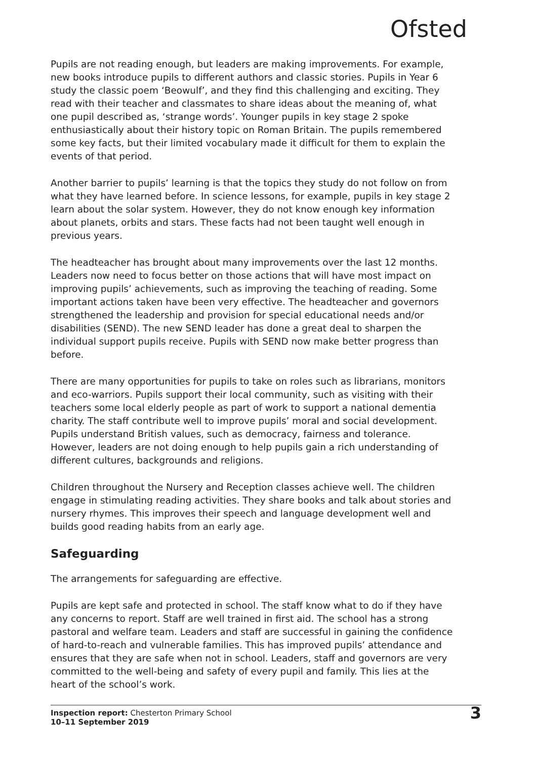Ofsted
Pupils are not reading enough, but leaders are making improvements. For example, new books introduce pupils to different authors and classic stories. Pupils in Year 6 study the classic poem ‘Beowulf’, and they find this challenging and exciting. They read with their teacher and classmates to share ideas about the meaning of, what one pupil described as, ‘strange words’. Younger pupils in key stage 2 spoke enthusiastically about their history topic on Roman Britain. The pupils remembered some key facts, but their limited vocabulary made it difficult for them to explain the events of that period.
Another barrier to pupils’ learning is that the topics they study do not follow on from what they have learned before. In science lessons, for example, pupils in key stage 2 learn about the solar system. However, they do not know enough key information about planets, orbits and stars. These facts had not been taught well enough in previous years.
The headteacher has brought about many improvements over the last 12 months. Leaders now need to focus better on those actions that will have most impact on improving pupils’ achievements, such as improving the teaching of reading. Some important actions taken have been very effective. The headteacher and governors strengthened the leadership and provision for special educational needs and/or disabilities (SEND). The new SEND leader has done a great deal to sharpen the individual support pupils receive. Pupils with SEND now make better progress than before.
There are many opportunities for pupils to take on roles such as librarians, monitors and eco-warriors. Pupils support their local community, such as visiting with their teachers some local elderly people as part of work to support a national dementia charity. The staff contribute well to improve pupils’ moral and social development. Pupils understand British values, such as democracy, fairness and tolerance. However, leaders are not doing enough to help pupils gain a rich understanding of different cultures, backgrounds and religions.
Children throughout the Nursery and Reception classes achieve well. The children engage in stimulating reading activities. They share books and talk about stories and nursery rhymes. This improves their speech and language development well and builds good reading habits from an early age.
Safeguarding
The arrangements for safeguarding are effective.
Pupils are kept safe and protected in school. The staff know what to do if they have any concerns to report. Staff are well trained in first aid. The school has a strong pastoral and welfare team. Leaders and staff are successful in gaining the confidence of hard-to-reach and vulnerable families. This has improved pupils’ attendance and ensures that they are safe when not in school. Leaders, staff and governors are very committed to the well-being and safety of every pupil and family. This lies at the heart of the school’s work.
Inspection report: Chesterton Primary School
10–11 September 2019
3